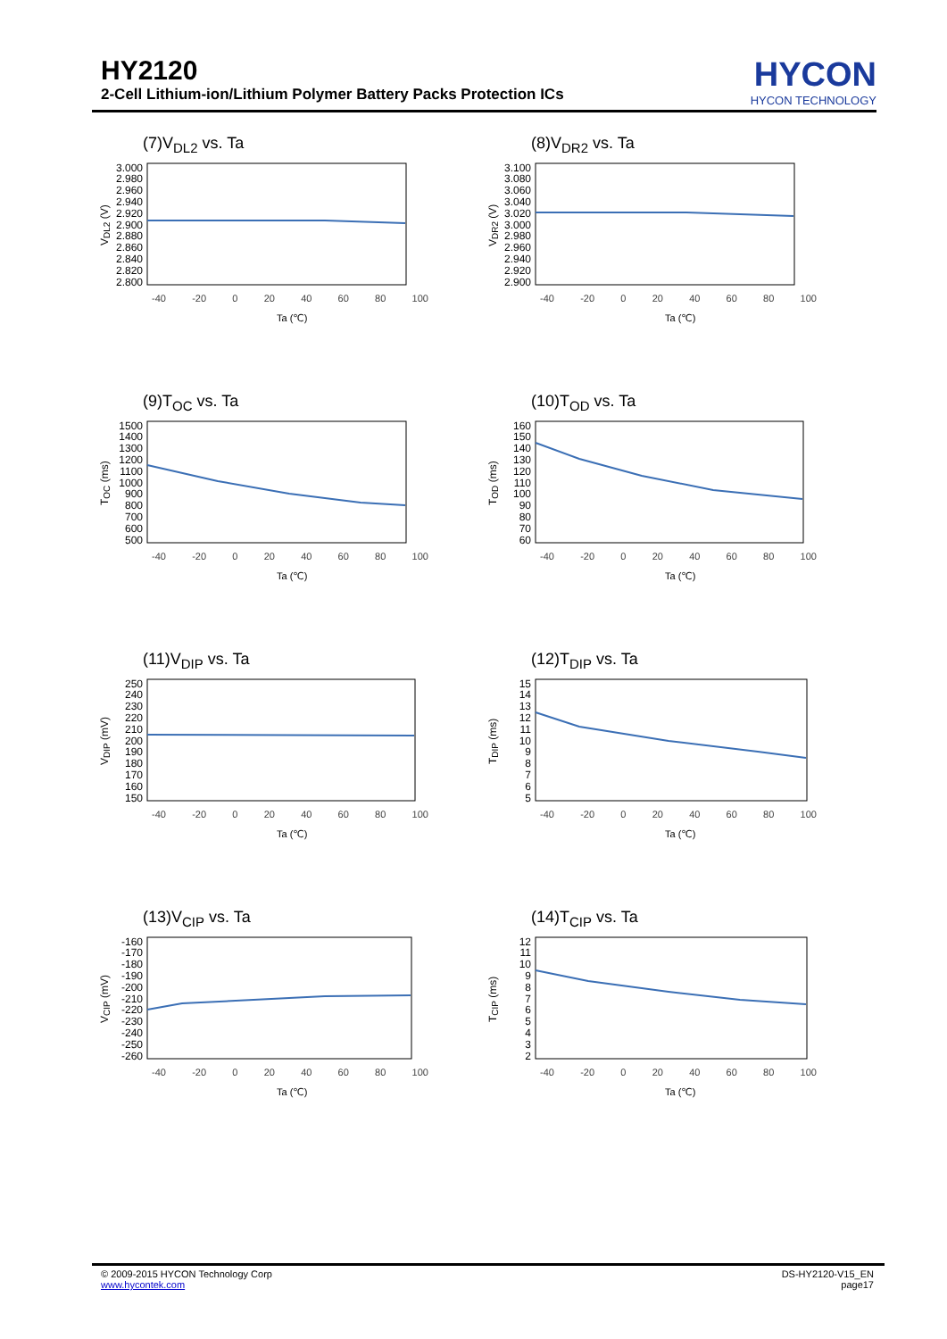HY2120
2-Cell Lithium-ion/Lithium Polymer Battery Packs Protection ICs
HYCON
HYCON TECHNOLOGY
(7)V<sub>DL2</sub> vs. Ta
V<sub>DL2</sub> (V)
3.000
2.980
2.960
2.940
2.920
2.900
2.880
2.860
2.840
2.820
2.800
-40 -20 0 20 40 60 80 100
Ta (℃)
(8)V<sub>DR2</sub> vs. Ta
V<sub>DR2</sub> (V)
3.100
3.080
3.060
3.040
3.020
3.000
2.980
2.960
2.940
2.920
2.900
-40 -20 0 20 40 60 80 100
Ta (℃)
(9)T<sub>OC</sub> vs. Ta
T<sub>OC</sub> (ms)
1500
1400
1300
1200
1100
1000
900
800
700
600
500
-40 -20 0 20 40 60 80 100
Ta (℃)
(10)T<sub>OD</sub> vs. Ta
T<sub>OD</sub> (ms)
160
150
140
130
120
110
100
90
80
70
60
-40 -20 0 20 40 60 80 100
Ta (℃)
(11)V<sub>DIP</sub> vs. Ta
V<sub>DIP</sub> (mV)
250
240
230
220
210
200
190
180
170
160
150
-40 -20 0 20 40 60 80 100
Ta (℃)
(12)T<sub>DIP</sub> vs. Ta
T<sub>DIP</sub> (ms)
15
14
13
12
11
10
98765
-40 -20 0 20 40 60 80 100
Ta (℃)
(13)V<sub>CIP</sub> vs. Ta
V<sub>CIP</sub> (mV)
-160
-170
-180
-190
-200
-210
-220
-230
-240
-250
-260
-40 -20 0 20 40 60 80 100
Ta (℃)
(14)T<sub>CIP</sub> vs. Ta
T<sub>CIP</sub> (ms)
12
11
10
98765432
-40 -20 0 20 40 60 80 100
Ta (℃)
© 2009-2015 HYCON Technology Corp
www.hycontek.com
DS-HY2120-V15_EN
page17